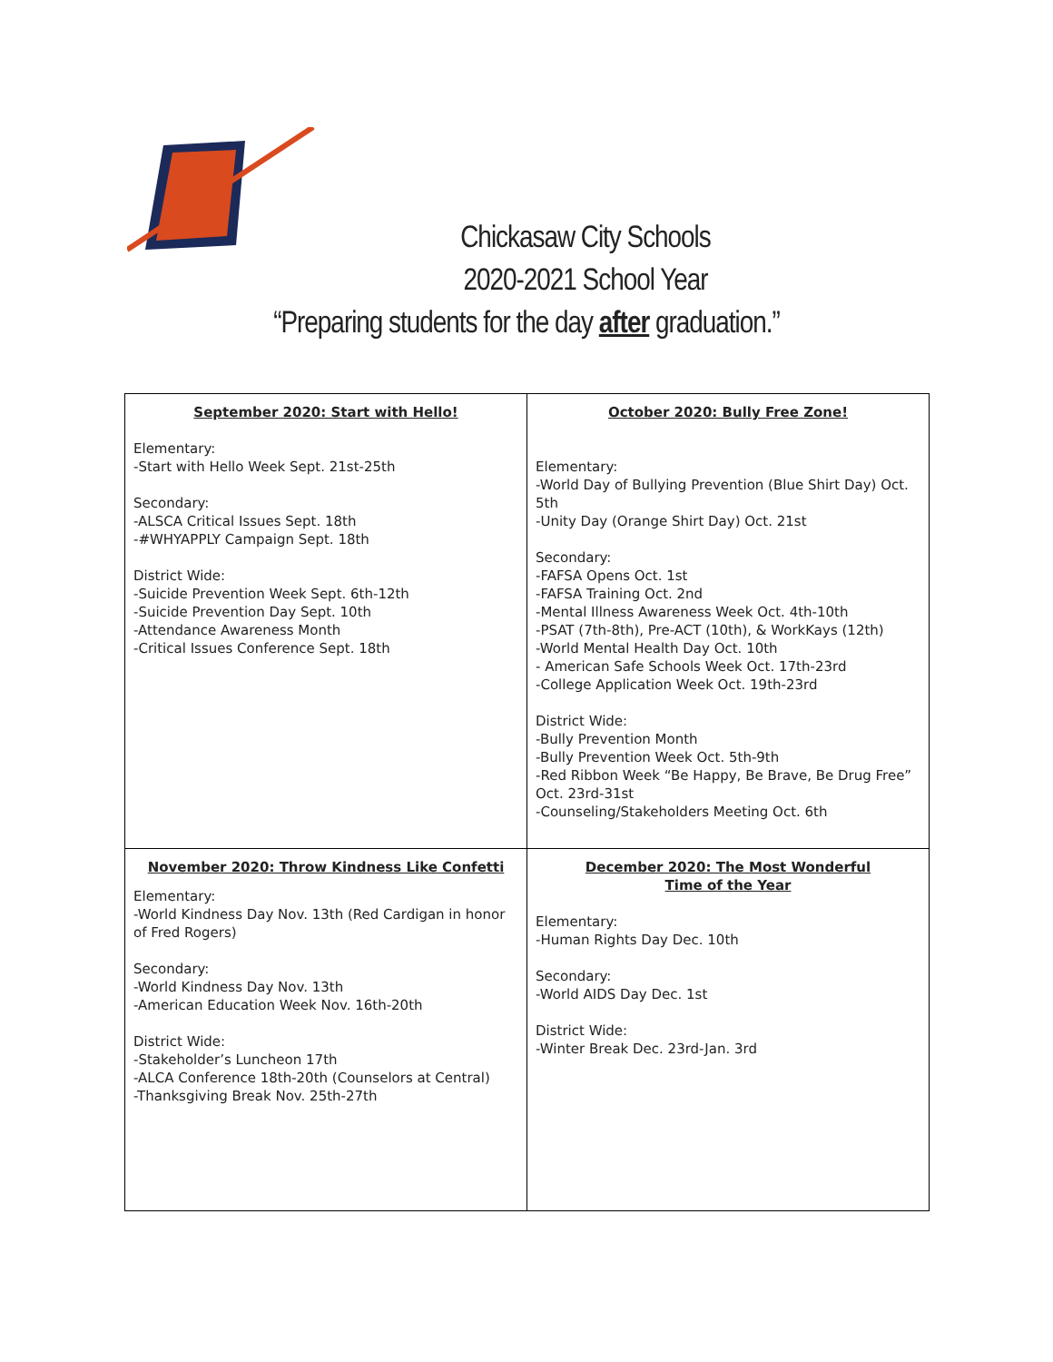Chickasaw City Schools
2020-2021 School Year
“Preparing students for the day after graduation.”
| September 2020: Start with Hello! Elementary: -Start with Hello Week Sept. 21st-25th Secondary: -ALSCA Critical Issues Sept. 18th -#WHYAPPLY Campaign Sept. 18th District Wide: -Suicide Prevention Week Sept. 6th-12th -Suicide Prevention Day Sept. 10th -Attendance Awareness Month -Critical Issues Conference Sept. 18th | October 2020: Bully Free Zone! Elementary: -World Day of Bullying Prevention (Blue Shirt Day) Oct. 5th -Unity Day (Orange Shirt Day) Oct. 21st Secondary: -FAFSA Opens Oct. 1st -FAFSA Training Oct. 2nd -Mental Illness Awareness Week Oct. 4th-10th -PSAT (7th-8th), Pre-ACT (10th), & WorkKays (12th) -World Mental Health Day Oct. 10th - American Safe Schools Week Oct. 17th-23rd -College Application Week Oct. 19th-23rd District Wide: -Bully Prevention Month -Bully Prevention Week Oct. 5th-9th -Red Ribbon Week “Be Happy, Be Brave, Be Drug Free” Oct. 23rd-31st -Counseling/Stakeholders Meeting Oct. 6th |
| November 2020: Throw Kindness Like Confetti Elementary: -World Kindness Day Nov. 13th (Red Cardigan in honor of Fred Rogers) Secondary: -World Kindness Day Nov. 13th -American Education Week Nov. 16th-20th District Wide: -Stakeholder’s Luncheon 17th -ALCA Conference 18th-20th (Counselors at Central) -Thanksgiving Break Nov. 25th-27th | December 2020: The Most Wonderful Time of the Year Elementary: -Human Rights Day Dec. 10th Secondary: -World AIDS Day Dec. 1st District Wide: -Winter Break Dec. 23rd-Jan. 3rd |